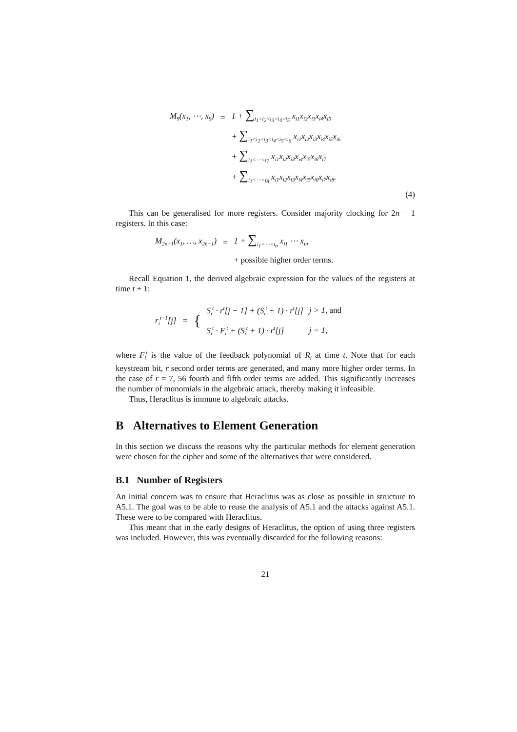| M<sub>9</sub>(x<sub>1</sub>, ⋯, x<sub>9</sub>) | = | 1 + ∑<sub>i<sub>1</sub><i<sub>2</sub><i<sub>3</sub><i<sub>4</sub><i<sub>5</sub></sub> x<sub>i1</sub>x<sub>i2</sub>x<sub>i3</sub>x<sub>i4</sub>x<sub>i5</sub> |
| | | + ∑<sub>i<sub>1</sub><i<sub>2</sub><i<sub>3</sub><i<sub>4</sub><i<sub>5</sub><i<sub>6</sub></sub> x<sub>i1</sub>x<sub>i2</sub>x<sub>i3</sub>x<sub>i4</sub>x<sub>i5</sub>x<sub>i6</sub> |
| | | + ∑<sub>i<sub>1</sub><⋯<i<sub>7</sub></sub> x<sub>i1</sub>x<sub>i2</sub>x<sub>i3</sub>x<sub>i4</sub>x<sub>i5</sub>x<sub>i6</sub>x<sub>i7</sub> |
| | | + ∑<sub>i<sub>1</sub><⋯<i<sub>8</sub></sub> x<sub>i1</sub>x<sub>i2</sub>x<sub>i3</sub>x<sub>i4</sub>x<sub>i5</sub>x<sub>i6</sub>x<sub>i7</sub>x<sub>i8</sub>. |
(4)
This can be generalised for more registers. Consider majority clocking for 2n − 1 registers. In this case:
| M<sub>2n−1</sub>(x<sub>1</sub>, …, x<sub>2n−1</sub>) | = | 1 + ∑<sub>i<sub>1</sub><⋯<i<sub>n</sub></sub> x<sub>i1</sub> ⋯ x<sub>in</sub> |
| | | + possible higher order terms. |
Recall Equation 1, the derived algebraic expression for the values of the registers at time t + 1:
| r<sub>i</sub><sup>t+1</sup>[j] | = | { | S<sub>i</sub><sup>t</sup> · r<sup>t</sup>[j − 1] + (S<sub>i</sub><sup>t</sup> + 1) · r<sup>t</sup>[j] | j > 1, and |
| | | | S<sub>i</sub><sup>t</sup> · F<sub>i</sub><sup>t</sup> + (S<sub>i</sub><sup>t</sup> + 1) · r<sup>t</sup>[j] | j = 1, |
where F<sub>i</sub><sup>t</sup> is the value of the feedback polynomial of R<sub>i</sub> at time t. Note that for each keystream bit, r second order terms are generated, and many more higher order terms. In the case of r = 7, 56 fourth and fifth order terms are added. This significantly increases the number of monomials in the algebraic attack, thereby making it infeasible.
Thus, Heraclitus is immune to algebraic attacks.
B Alternatives to Element Generation
In this section we discuss the reasons why the particular methods for element generation were chosen for the cipher and some of the alternatives that were considered.
B.1 Number of Registers
An initial concern was to ensure that Heraclitus was as close as possible in structure to A5.1. The goal was to be able to reuse the analysis of A5.1 and the attacks against A5.1. These were to be compared with Heraclitus.
This meant that in the early designs of Heraclitus, the option of using three registers was included. However, this was eventually discarded for the following reasons:
21